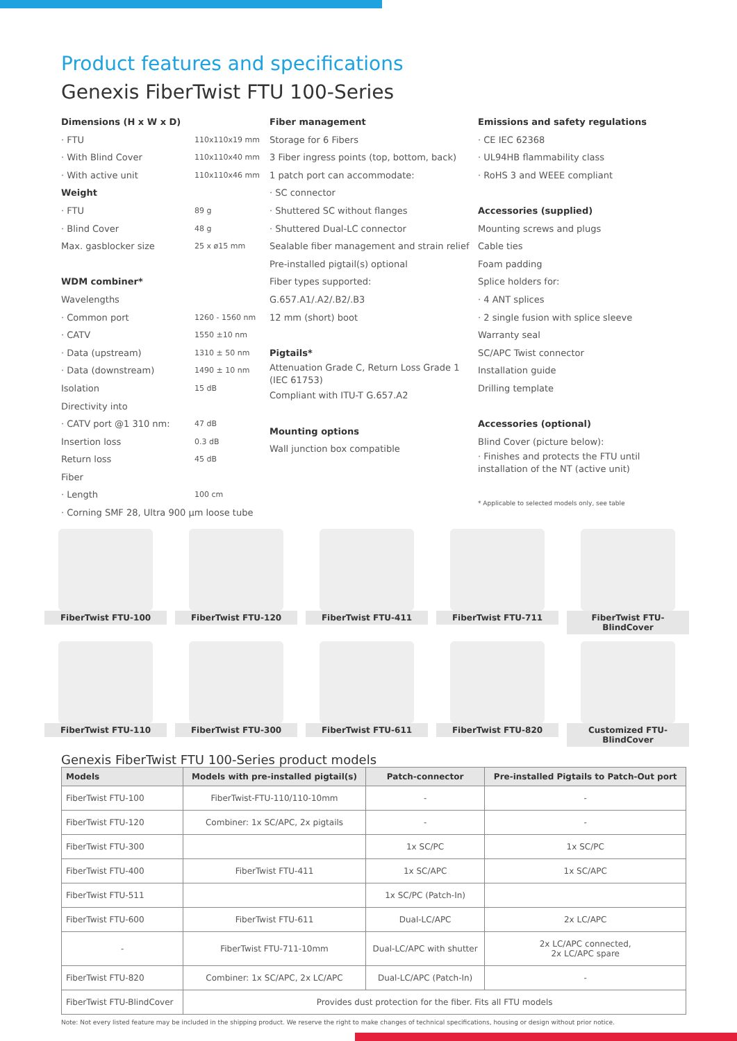Product features and specifications
Genexis FiberTwist FTU 100-Series
Dimensions (H x W x D)
· FTU 110x110x19 mm
· With Blind Cover 110x110x40 mm
· With active unit 110x110x46 mm
Weight
· FTU 89 g
· Blind Cover 48 g
Max. gasblocker size 25 x ø15 mm
WDM combiner*
Wavelengths
· Common port 1260 - 1560 nm
· CATV 1550 ±10 nm
· Data (upstream) 1310 ± 50 nm
· Data (downstream) 1490 ± 10 nm
Isolation 15 dB
Directivity into
· CATV port @1 310 nm: 47 dB
Insertion loss 0.3 dB
Return loss 45 dB
Fiber
· Length 100 cm
· Corning SMF 28, Ultra 900 µm loose tube
Fiber management
Storage for 6 Fibers
3 Fiber ingress points (top, bottom, back)
1 patch port can accommodate:
· SC connector
· Shuttered SC without flanges
· Shuttered Dual-LC connector
Sealable fiber management and strain relief
Pre-installed pigtail(s) optional
Fiber types supported:
G.657.A1/.A2/.B2/.B3
12 mm (short) boot
Pigtails*
Attenuation Grade C, Return Loss Grade 1 (IEC 61753)
Compliant with ITU-T G.657.A2
Mounting options
Wall junction box compatible
Emissions and safety regulations
· CE IEC 62368
· UL94HB flammability class
· RoHS 3 and WEEE compliant
Accessories (supplied)
Mounting screws and plugs
Cable ties
Foam padding
Splice holders for:
· 4 ANT splices
· 2 single fusion with splice sleeve
Warranty seal
SC/APC Twist connector
Installation guide
Drilling template
Accessories (optional)
Blind Cover (picture below):
· Finishes and protects the FTU until installation of the NT (active unit)
* Applicable to selected models only, see table
FiberTwist FTU-100
FiberTwist FTU-120
FiberTwist FTU-411
FiberTwist FTU-711
FiberTwist FTU-BlindCover
FiberTwist FTU-110
FiberTwist FTU-300
FiberTwist FTU-611
FiberTwist FTU-820
Customized FTU-BlindCover
Genexis FiberTwist FTU 100-Series product models
| Models | Models with pre-installed pigtail(s) | Patch-connector | Pre-installed Pigtails to Patch-Out port |
| --- | --- | --- | --- |
| FiberTwist FTU-100 | FiberTwist-FTU-110/110-10mm | - | - |
| FiberTwist FTU-120 | Combiner: 1x SC/APC, 2x pigtails | - | - |
| FiberTwist FTU-300 | | 1x SC/PC | 1x SC/PC |
| FiberTwist FTU-400 | FiberTwist FTU-411 | 1x SC/APC | 1x SC/APC |
| FiberTwist FTU-511 | | 1x SC/PC (Patch-In) | |
| FiberTwist FTU-600 | FiberTwist FTU-611 | Dual-LC/APC | 2x LC/APC |
| - | FiberTwist FTU-711-10mm | Dual-LC/APC with shutter | 2x LC/APC connected, 2x LC/APC spare |
| FiberTwist FTU-820 | Combiner: 1x SC/APC, 2x LC/APC | Dual-LC/APC (Patch-In) | - |
| FiberTwist FTU-BlindCover | Provides dust protection for the fiber. Fits all FTU models | | |
Note: Not every listed feature may be included in the shipping product. We reserve the right to make changes of technical specifications, housing or design without prior notice.